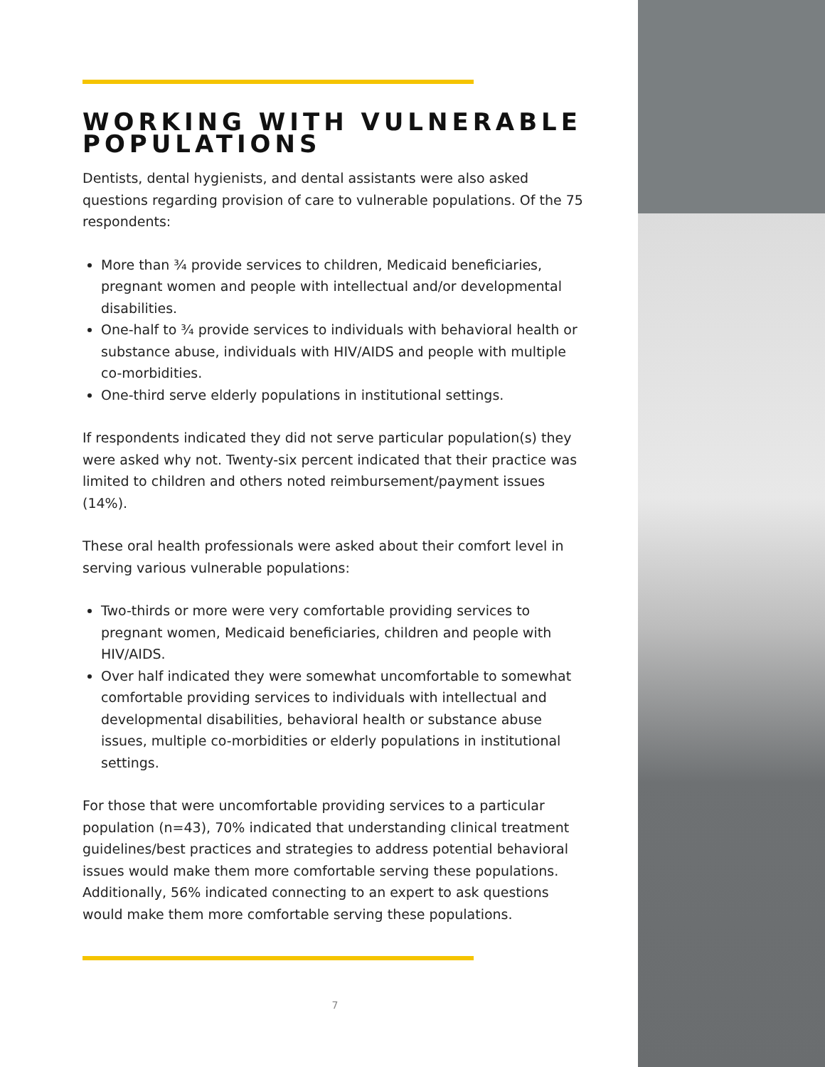WORKING WITH VULNERABLE POPULATIONS
Dentists, dental hygienists, and dental assistants were also asked questions regarding provision of care to vulnerable populations. Of the 75 respondents:
More than ¾ provide services to children, Medicaid beneficiaries, pregnant women and people with intellectual and/or developmental disabilities.
One-half to ¾ provide services to individuals with behavioral health or substance abuse, individuals with HIV/AIDS and people with multiple co-morbidities.
One-third serve elderly populations in institutional settings.
If respondents indicated they did not serve particular population(s) they were asked why not. Twenty-six percent indicated that their practice was limited to children and others noted reimbursement/payment issues (14%).
These oral health professionals were asked about their comfort level in serving various vulnerable populations:
Two-thirds or more were very comfortable providing services to pregnant women, Medicaid beneficiaries, children and people with HIV/AIDS.
Over half indicated they were somewhat uncomfortable to somewhat comfortable providing services to individuals with intellectual and developmental disabilities, behavioral health or substance abuse issues, multiple co-morbidities or elderly populations in institutional settings.
For those that were uncomfortable providing services to a particular population (n=43), 70% indicated that understanding clinical treatment guidelines/best practices and strategies to address potential behavioral issues would make them more comfortable serving these populations. Additionally, 56% indicated connecting to an expert to ask questions would make them more comfortable serving these populations.
7